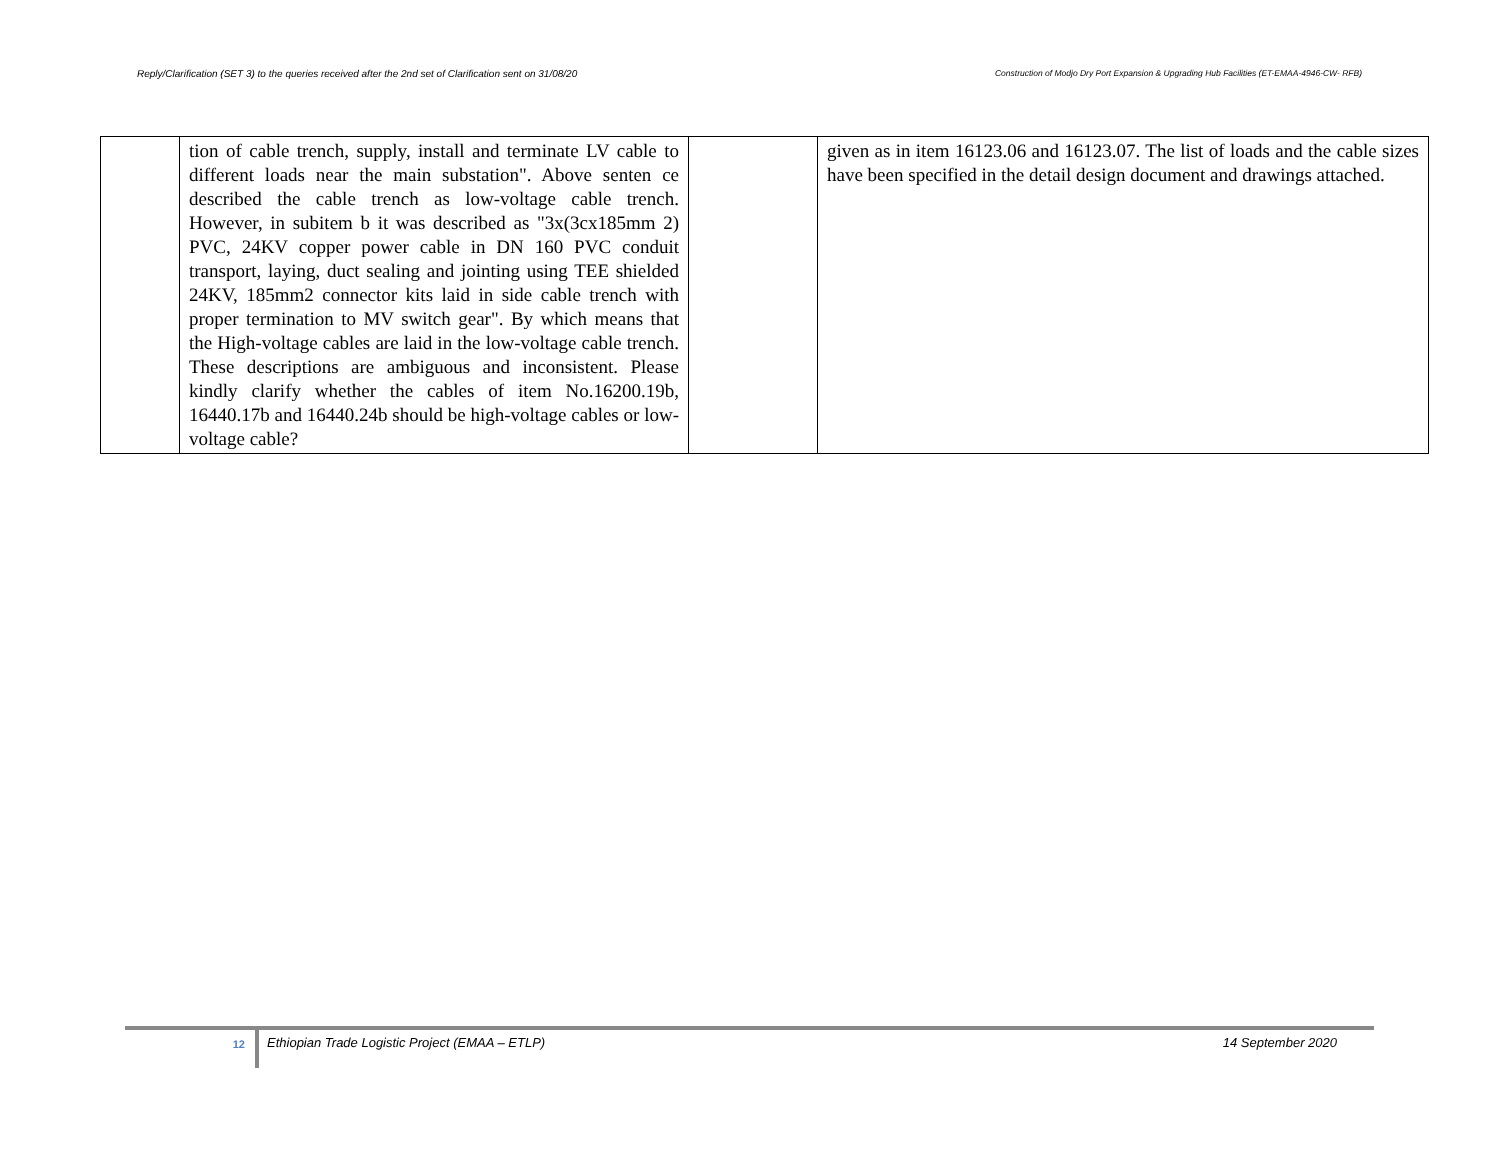Reply/Clarification (SET 3) to the queries received after the 2nd set of Clarification sent on 31/08/20 Construction of Modjo Dry Port Expansion & Upgrading Hub Facilities (ET-EMAA-4946-CW- RFB)
| | tion of cable trench, supply, install and terminate LV cable to different loads near the main substation". Above senten ce described the cable trench as low-voltage cable trench. However, in subitem b it was described as "3x(3cx185mm 2) PVC, 24KV copper power cable in DN 160 PVC conduit transport, laying, duct sealing and jointing using TEE shielded 24KV, 185mm2 connector kits laid in side cable trench with proper termination to MV switch gear". By which means that the High-voltage cables are laid in the low-voltage cable trench. These descriptions are ambiguous and inconsistent. Please kindly clarify whether the cables of item No.16200.19b, 16440.17b and 16440.24b should be high-voltage cables or low- voltage cable? | | given as in item 16123.06 and 16123.07. The list of loads and the cable sizes have been specified in the detail design document and drawings attached. |
12
Ethiopian Trade Logistic Project (EMAA – ETLP)
14 September 2020